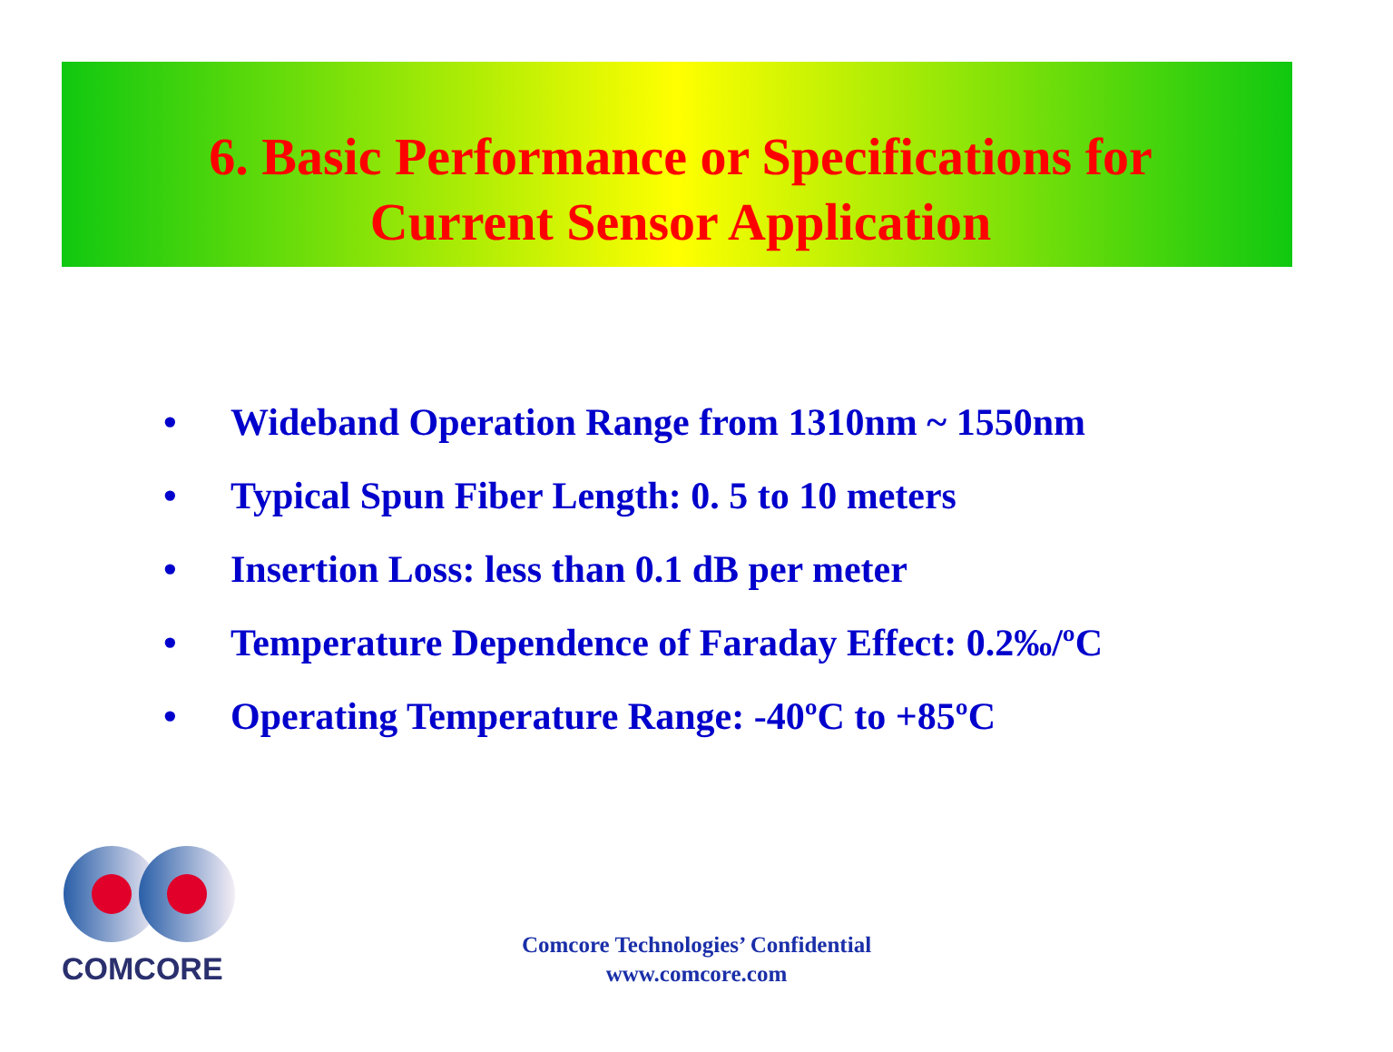6. Basic Performance or Specifications for
Current Sensor Application
• Wideband Operation Range from 1310nm ~ 1550nm
• Typical Spun Fiber Length: 0. 5 to 10 meters
• Insertion Loss: less than 0.1 dB per meter
• Temperature Dependence of Faraday Effect: 0.2‰/ºC
• Operating Temperature Range: -40ºC to +85ºC
COMCORE
Comcore Technologies’ Confidential
www.comcore.com